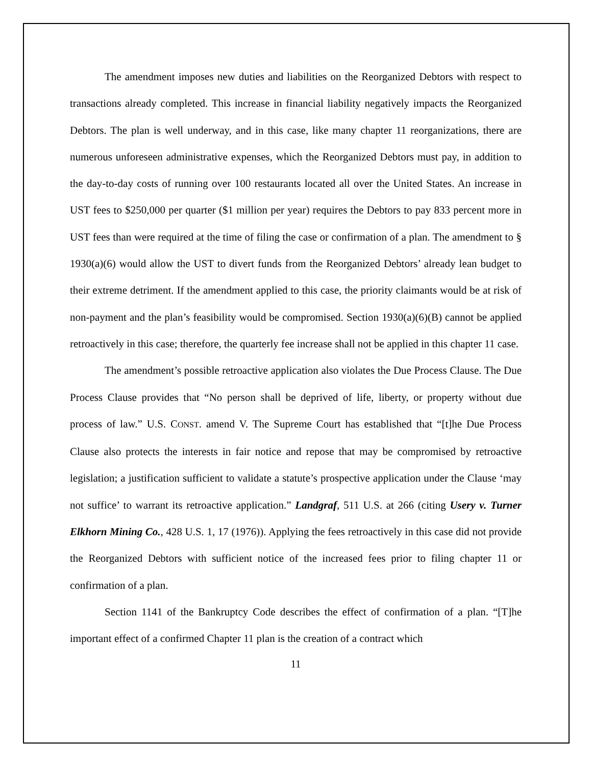The amendment imposes new duties and liabilities on the Reorganized Debtors with respect to transactions already completed. This increase in financial liability negatively impacts the Reorganized Debtors. The plan is well underway, and in this case, like many chapter 11 reorganizations, there are numerous unforeseen administrative expenses, which the Reorganized Debtors must pay, in addition to the day-to-day costs of running over 100 restaurants located all over the United States. An increase in UST fees to $250,000 per quarter ($1 million per year) requires the Debtors to pay 833 percent more in UST fees than were required at the time of filing the case or confirmation of a plan. The amendment to § 1930(a)(6) would allow the UST to divert funds from the Reorganized Debtors’ already lean budget to their extreme detriment. If the amendment applied to this case, the priority claimants would be at risk of non-payment and the plan’s feasibility would be compromised. Section 1930(a)(6)(B) cannot be applied retroactively in this case; therefore, the quarterly fee increase shall not be applied in this chapter 11 case.
The amendment’s possible retroactive application also violates the Due Process Clause. The Due Process Clause provides that “No person shall be deprived of life, liberty, or property without due process of law.” U.S. CONST. amend V. The Supreme Court has established that “[t]he Due Process Clause also protects the interests in fair notice and repose that may be compromised by retroactive legislation; a justification sufficient to validate a statute’s prospective application under the Clause ‘may not suffice’ to warrant its retroactive application.” Landgraf, 511 U.S. at 266 (citing Usery v. Turner Elkhorn Mining Co., 428 U.S. 1, 17 (1976)). Applying the fees retroactively in this case did not provide the Reorganized Debtors with sufficient notice of the increased fees prior to filing chapter 11 or confirmation of a plan.
Section 1141 of the Bankruptcy Code describes the effect of confirmation of a plan. “[T]he important effect of a confirmed Chapter 11 plan is the creation of a contract which
11